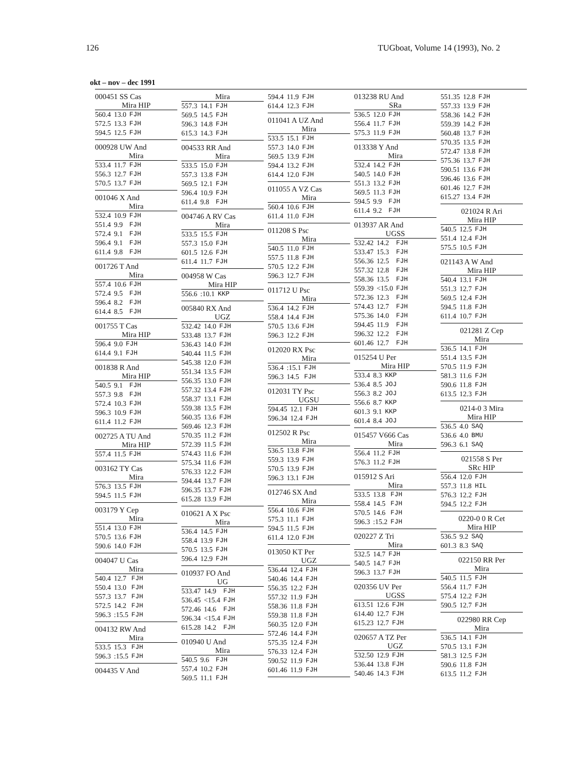126 TUGboat, Volume 14 (1993), No. 2
okt – nov – dec 1991
000451 SS Cas
Mira HIP
| 560.4 | 13.0 | FJH |
| 572.5 | 13.3 | FJH |
| 594.5 | 12.5 | FJH |
000928 UW And
Mira
| 533.4 | 11.7 | FJH |
| 556.3 | 12.7 | FJH |
| 570.5 | 13.7 | FJH |
001046 X And
Mira
| 532.4 | 10.9 | FJH |
| 551.4 | 9.9 | FJH |
| 572.4 | 9.1 | FJH |
| 596.4 | 9.1 | FJH |
| 611.4 | 9.8 | FJH |
001726 T And
Mira
| 557.4 | 10.6 | FJH |
| 572.4 | 9.5 | FJH |
| 596.4 | 8.2 | FJH |
| 614.4 | 8.5 | FJH |
001755 T Cas
Mira HIP
| 596.4 | 9.0 | FJH |
| 614.4 | 9.1 | FJH |
001838 R And
Mira HIP
| 540.5 | 9.1 | FJH |
| 557.3 | 9.8 | FJH |
| 572.4 | 10.3 | FJH |
| 596.3 | 10.9 | FJH |
| 611.4 | 11.2 | FJH |
002725 A TU And
Mira HIP
| 557.4 | 11.5 | FJH |
003162 TY Cas
Mira
| 576.3 | 13.5 | FJH |
| 594.5 | 11.5 | FJH |
003179 Y Cep
Mira
| 551.4 | 13.0 | FJH |
| 570.5 | 13.6 | FJH |
| 590.6 | 14.0 | FJH |
004047 U Cas
Mira
| 540.4 | 12.7 | FJH |
| 550.4 | 13.0 | FJH |
| 557.3 | 13.7 | FJH |
| 572.5 | 14.2 | FJH |
| 596.3 | :15.5 | FJH |
004132 RW And
Mira
| 533.5 | 15.3 | FJH |
| 596.3 | :15.5 | FJH |
004435 V And
Mira
| 557.3 | 14.1 | FJH |
| 569.5 | 14.5 | FJH |
| 596.3 | 14.8 | FJH |
| 615.3 | 14.3 | FJH |
004533 RR And
Mira
| 533.5 | 15.0 | FJH |
| 557.3 | 13.8 | FJH |
| 569.5 | 12.1 | FJH |
| 596.4 | 10.9 | FJH |
| 611.4 | 9.8 | FJH |
004746 A RV Cas
Mira
| 533.5 | 15.5 | FJH |
| 557.3 | 15.0 | FJH |
| 601.5 | 12.6 | FJH |
| 611.4 | 11.7 | FJH |
004958 W Cas
Mira HIP
| 556.6 | :10.1 | KKP |
005840 RX And
UGZ
| 532.42 | 14.0 | FJH |
| 533.48 | 13.7 | FJH |
| 536.43 | 14.0 | FJH |
| 540.44 | 11.5 | FJH |
| 545.38 | 12.0 | FJH |
| 551.34 | 13.5 | FJH |
| 556.35 | 13.0 | FJH |
| 557.32 | 13.4 | FJH |
| 558.37 | 13.1 | FJH |
| 559.38 | 13.5 | FJH |
| 560.35 | 13.6 | FJH |
| 569.46 | 12.3 | FJH |
| 570.35 | 11.2 | FJH |
| 572.39 | 11.5 | FJH |
| 574.43 | 11.6 | FJH |
| 575.34 | 11.6 | FJH |
| 576.33 | 12.2 | FJH |
| 594.44 | 13.7 | FJH |
| 596.35 | 13.7 | FJH |
| 615.28 | 13.9 | FJH |
010621 A X Psc
Mira
| 536.4 | 14.5 | FJH |
| 558.4 | 13.9 | FJH |
| 570.5 | 13.5 | FJH |
| 596.4 | 12.9 | FJH |
010937 FO And
UG
| 533.47 | 14.9 | FJH |
| 536.45 | <15.4 | FJH |
| 572.46 | 14.6 | FJH |
| 596.34 | <15.4 | FJH |
| 615.28 | 14.2 | FJH |
010940 U And
Mira
| 540.5 | 9.6 | FJH |
| 557.4 | 10.2 | FJH |
| 569.5 | 11.1 | FJH |
| 594.4 | 11.9 | FJH |
| 614.4 | 12.3 | FJH |
011041 A UZ And
Mira
| 533.5 | 15.1 | FJH |
| 557.3 | 14.0 | FJH |
| 569.5 | 13.9 | FJH |
| 594.4 | 13.2 | FJH |
| 614.4 | 12.0 | FJH |
011055 A VZ Cas
Mira
| 560.4 | 10.6 | FJH |
| 611.4 | 11.0 | FJH |
011208 S Psc
Mira
| 540.5 | 11.0 | FJH |
| 557.5 | 11.8 | FJH |
| 570.5 | 12.2 | FJH |
| 596.3 | 12.7 | FJH |
011712 U Psc
Mira
| 536.4 | 14.2 | FJH |
| 558.4 | 14.4 | FJH |
| 570.5 | 13.6 | FJH |
| 596.3 | 12.2 | FJH |
012020 RX Psc
Mira
| 536.4 | :15.1 | FJH |
| 596.3 | 14.5 | FJH |
012031 TY Psc
UGSU
| 594.45 | 12.1 | FJH |
| 596.34 | 12.4 | FJH |
012502 R Psc
Mira
| 536.5 | 13.8 | FJH |
| 559.3 | 13.9 | FJH |
| 570.5 | 13.9 | FJH |
| 596.3 | 13.1 | FJH |
012746 SX And
Mira
| 556.4 | 10.6 | FJH |
| 575.3 | 11.1 | FJH |
| 594.5 | 11.5 | FJH |
| 611.4 | 12.0 | FJH |
013050 KT Per
UGZ
| 536.44 | 12.4 | FJH |
| 540.46 | 14.4 | FJH |
| 556.35 | 12.2 | FJH |
| 557.32 | 11.9 | FJH |
| 558.36 | 11.8 | FJH |
| 559.38 | 11.8 | FJH |
| 560.35 | 12.0 | FJH |
| 572.46 | 14.4 | FJH |
| 575.35 | 12.4 | FJH |
| 576.33 | 12.4 | FJH |
| 590.52 | 11.9 | FJH |
| 601.46 | 11.9 | FJH |
013238 RU And
SRa
| 536.5 | 12.0 | FJH |
| 556.4 | 11.7 | FJH |
| 575.3 | 11.9 | FJH |
013338 Y And
Mira
| 532.4 | 14.2 | FJH |
| 540.5 | 14.0 | FJH |
| 551.3 | 13.2 | FJH |
| 569.5 | 11.3 | FJH |
| 594.5 | 9.9 | FJH |
| 611.4 | 9.2 | FJH |
013937 AR And
UGSS
| 532.42 | 14.2 | FJH |
| 533.47 | 15.3 | FJH |
| 556.36 | 12.5 | FJH |
| 557.32 | 12.8 | FJH |
| 558.36 | 13.5 | FJH |
| 559.39 | <15.0 | FJH |
| 572.36 | 12.3 | FJH |
| 574.43 | 12.7 | FJH |
| 575.36 | 14.0 | FJH |
| 594.45 | 11.9 | FJH |
| 596.32 | 12.2 | FJH |
| 601.46 | 12.7 | FJH |
015254 U Per
Mira HIP
| 533.4 | 8.3 | KKP |
| 536.4 | 8.5 | JOJ |
| 556.3 | 8.2 | JOJ |
| 556.6 | 8.7 | KKP |
| 601.3 | 9.1 | KKP |
| 601.4 | 8.4 | JOJ |
015457 V666 Cas
Mira
| 556.4 | 11.2 | FJH |
| 576.3 | 11.2 | FJH |
015912 S Ari
Mira
| 533.5 | 13.8 | FJH |
| 558.4 | 14.5 | FJH |
| 570.5 | 14.6 | FJH |
| 596.3 | :15.2 | FJH |
020227 Z Tri
Mira
| 532.5 | 14.7 | FJH |
| 540.5 | 14.7 | FJH |
| 596.3 | 13.7 | FJH |
020356 UV Per
UGSS
| 613.51 | 12.6 | FJH |
| 614.40 | 12.7 | FJH |
| 615.23 | 12.7 | FJH |
020657 A TZ Per
UGZ
| 532.50 | 12.9 | FJH |
| 536.44 | 13.8 | FJH |
| 540.46 | 14.3 | FJH |
| 551.35 | 12.8 | FJH |
| 557.33 | 13.9 | FJH |
| 558.36 | 14.2 | FJH |
| 559.39 | 14.2 | FJH |
| 560.48 | 13.7 | FJH |
| 570.35 | 13.5 | FJH |
| 572.47 | 13.8 | FJH |
| 575.36 | 13.7 | FJH |
| 590.51 | 13.6 | FJH |
| 596.46 | 13.6 | FJH |
| 601.46 | 12.7 | FJH |
| 615.27 | 13.4 | FJH |
021024 R Ari
Mira HIP
| 540.5 | 12.5 | FJH |
| 551.4 | 12.4 | FJH |
| 575.5 | 10.5 | FJH |
021143 A W And
Mira HIP
| 540.4 | 13.1 | FJH |
| 551.3 | 12.7 | FJH |
| 569.5 | 12.4 | FJH |
| 594.5 | 11.8 | FJH |
| 611.4 | 10.7 | FJH |
021281 Z Cep
Mira
| 536.5 | 14.1 | FJH |
| 551.4 | 13.5 | FJH |
| 570.5 | 11.9 | FJH |
| 581.3 | 11.6 | FJH |
| 590.6 | 11.8 | FJH |
| 613.5 | 12.3 | FJH |
0214-0 3 Mira
Mira HIP
| 536.5 | 4.0 | SAQ |
| 536.6 | 4.0 | BMU |
| 596.3 | 6.1 | SAQ |
021558 S Per
SRc HIP
| 556.4 | 12.0 | FJH |
| 557.3 | 11.8 | HIL |
| 576.3 | 12.2 | FJH |
| 594.5 | 12.2 | FJH |
0220-0 0 R Cet
Mira HIP
| 536.5 | 9.2 | SAQ |
| 601.3 | 8.3 | SAQ |
022150 RR Per
Mira
| 540.5 | 11.5 | FJH |
| 556.4 | 11.7 | FJH |
| 575.4 | 12.2 | FJH |
| 590.5 | 12.7 | FJH |
022980 RR Cep
Mira
| 536.5 | 14.1 | FJH |
| 570.5 | 13.1 | FJH |
| 581.3 | 12.5 | FJH |
| 590.6 | 11.8 | FJH |
| 613.5 | 11.2 | FJH |